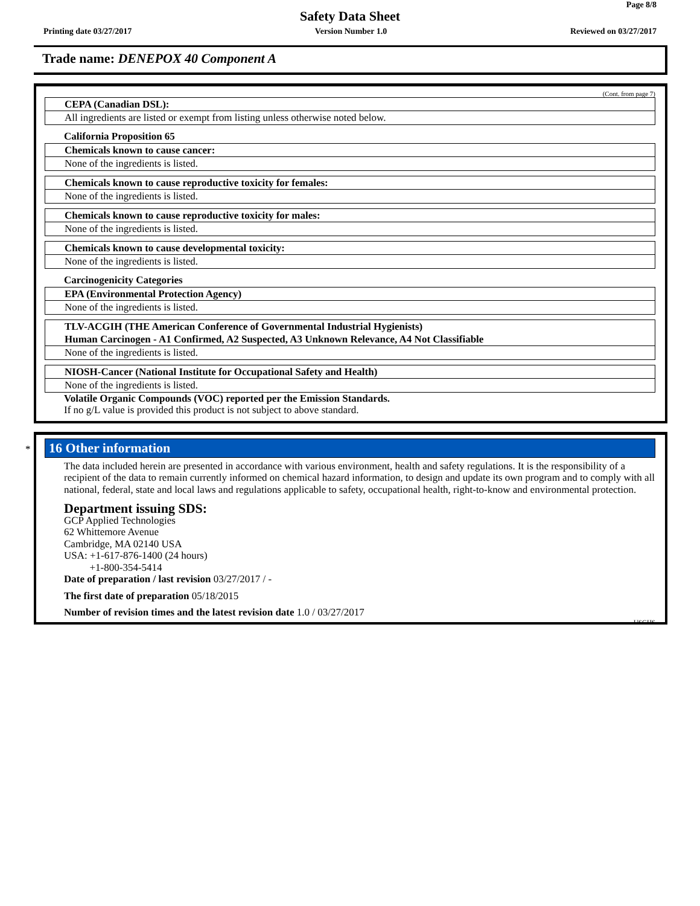Page 8/8
Safety Data Sheet
Printing date 03/27/2017 Version Number 1.0 Reviewed on 03/27/2017
Trade name: DENEPOX 40 Component A
(Cont. from page 7)
CEPA (Canadian DSL):
All ingredients are listed or exempt from listing unless otherwise noted below.
California Proposition 65
Chemicals known to cause cancer:
None of the ingredients is listed.
Chemicals known to cause reproductive toxicity for females:
None of the ingredients is listed.
Chemicals known to cause reproductive toxicity for males:
None of the ingredients is listed.
Chemicals known to cause developmental toxicity:
None of the ingredients is listed.
Carcinogenicity Categories
EPA (Environmental Protection Agency)
None of the ingredients is listed.
TLV-ACGIH (THE American Conference of Governmental Industrial Hygienists)
Human Carcinogen - A1 Confirmed, A2 Suspected, A3 Unknown Relevance, A4 Not Classifiable
None of the ingredients is listed.
NIOSH-Cancer (National Institute for Occupational Safety and Health)
None of the ingredients is listed.
Volatile Organic Compounds (VOC) reported per the Emission Standards.
If no g/L value is provided this product is not subject to above standard.
*
16 Other information
The data included herein are presented in accordance with various environment, health and safety regulations. It is the responsibility of a recipient of the data to remain currently informed on chemical hazard information, to design and update its own program and to comply with all national, federal, state and local laws and regulations applicable to safety, occupational health, right-to-know and environmental protection.
Department issuing SDS:
GCP Applied Technologies
62 Whittemore Avenue
Cambridge, MA 02140 USA
USA: +1-617-876-1400 (24 hours)
+1-800-354-5414
Date of preparation / last revision 03/27/2017 / -
The first date of preparation 05/18/2015
Number of revision times and the latest revision date 1.0 / 03/27/2017
USGHS